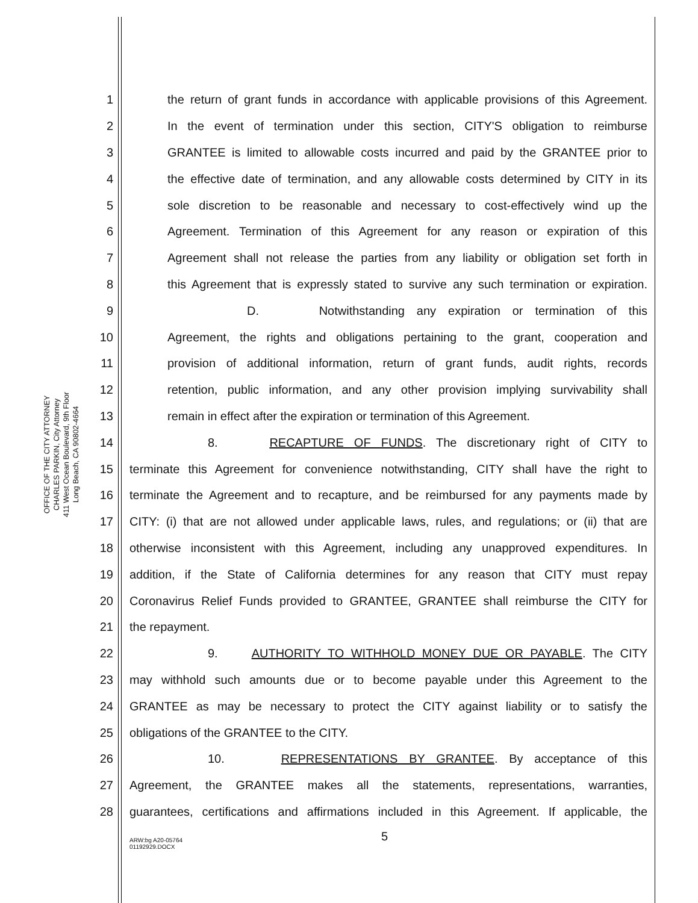OFFICE OF THE CITY ATTORNEY
CHARLES PARKIN, City Attorney
411 West Ocean Boulevard, 9th Floor
Long Beach, CA 90802-4664
1 the return of grant funds in accordance with applicable provisions of this Agreement.
2 In the event of termination under this section, CITY'S obligation to reimburse
3 GRANTEE is limited to allowable costs incurred and paid by the GRANTEE prior to
4 the effective date of termination, and any allowable costs determined by CITY in its
5 sole discretion to be reasonable and necessary to cost-effectively wind up the
6 Agreement. Termination of this Agreement for any reason or expiration of this
7 Agreement shall not release the parties from any liability or obligation set forth in
8 this Agreement that is expressly stated to survive any such termination or expiration.
9 D. Notwithstanding any expiration or termination of this
10 Agreement, the rights and obligations pertaining to the grant, cooperation and
11 provision of additional information, return of grant funds, audit rights, records
12 retention, public information, and any other provision implying survivability shall
13 remain in effect after the expiration or termination of this Agreement.
14 8. RECAPTURE OF FUNDS. The discretionary right of CITY to
15 terminate this Agreement for convenience notwithstanding, CITY shall have the right to
16 terminate the Agreement and to recapture, and be reimbursed for any payments made by
17 CITY: (i) that are not allowed under applicable laws, rules, and regulations; or (ii) that are
18 otherwise inconsistent with this Agreement, including any unapproved expenditures. In
19 addition, if the State of California determines for any reason that CITY must repay
20 Coronavirus Relief Funds provided to GRANTEE, GRANTEE shall reimburse the CITY for
21 the repayment.
22 9. AUTHORITY TO WITHHOLD MONEY DUE OR PAYABLE. The CITY
23 may withhold such amounts due or to become payable under this Agreement to the
24 GRANTEE as may be necessary to protect the CITY against liability or to satisfy the
25 obligations of the GRANTEE to the CITY.
26 10. REPRESENTATIONS BY GRANTEE. By acceptance of this
27 Agreement, the GRANTEE makes all the statements, representations, warranties,
28 guarantees, certifications and affirmations included in this Agreement. If applicable, the
5
ARW:bg A20-05764
01192929.DOCX